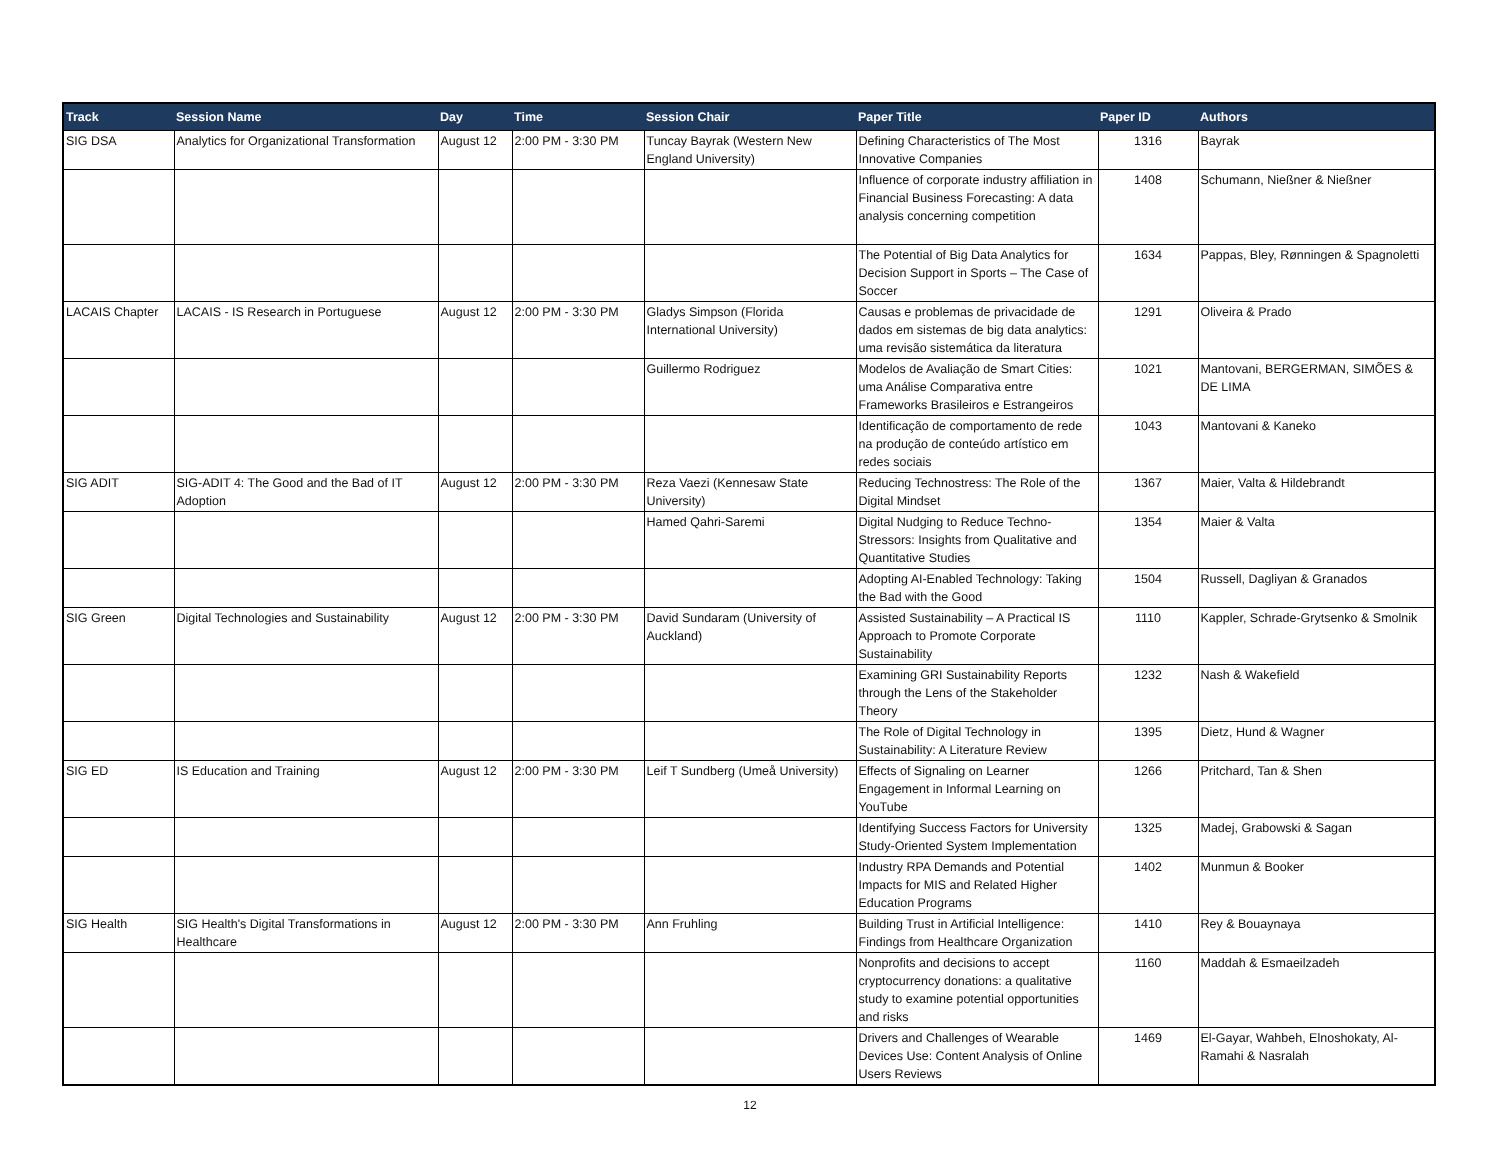| Track | Session Name | Day | Time | Session Chair | Paper Title | Paper ID | Authors |
| --- | --- | --- | --- | --- | --- | --- | --- |
| SIG DSA | Analytics for Organizational Transformation | August 12 | 2:00 PM - 3:30 PM | Tuncay Bayrak (Western New England University) | Defining Characteristics of The Most Innovative Companies | 1316 | Bayrak |
| | | | | | Influence of corporate industry affiliation in Financial Business Forecasting: A data analysis concerning competition | 1408 | Schumann, Nießner & Nießner |
| | | | | | The Potential of Big Data Analytics for Decision Support in Sports – The Case of Soccer | 1634 | Pappas, Bley, Rønningen & Spagnoletti |
| LACAIS Chapter | LACAIS - IS Research in Portuguese | August 12 | 2:00 PM - 3:30 PM | Gladys Simpson (Florida International University) | Causas e problemas de privacidade de dados em sistemas de big data analytics: uma revisão sistemática da literatura | 1291 | Oliveira & Prado |
| | | | | Guillermo Rodriguez | Modelos de Avaliação de Smart Cities: uma Análise Comparativa entre Frameworks Brasileiros e Estrangeiros | 1021 | Mantovani, BERGERMAN, SIMÕES & DE LIMA |
| | | | | | Identificação de comportamento de rede na produção de conteúdo artístico em redes sociais | 1043 | Mantovani & Kaneko |
| SIG ADIT | SIG-ADIT 4: The Good and the Bad of IT Adoption | August 12 | 2:00 PM - 3:30 PM | Reza Vaezi (Kennesaw State University) | Reducing Technostress: The Role of the Digital Mindset | 1367 | Maier, Valta & Hildebrandt |
| | | | | Hamed Qahri-Saremi | Digital Nudging to Reduce Techno-Stressors: Insights from Qualitative and Quantitative Studies | 1354 | Maier & Valta |
| | | | | | Adopting AI-Enabled Technology: Taking the Bad with the Good | 1504 | Russell, Dagliyan & Granados |
| SIG Green | Digital Technologies and Sustainability | August 12 | 2:00 PM - 3:30 PM | David Sundaram (University of Auckland) | Assisted Sustainability – A Practical IS Approach to Promote Corporate Sustainability | 1110 | Kappler, Schrade-Grytsenko & Smolnik |
| | | | | | Examining GRI Sustainability Reports through the Lens of the Stakeholder Theory | 1232 | Nash & Wakefield |
| | | | | | The Role of Digital Technology in Sustainability: A Literature Review | 1395 | Dietz, Hund & Wagner |
| SIG ED | IS Education and Training | August 12 | 2:00 PM - 3:30 PM | Leif T Sundberg (Umeå University) | Effects of Signaling on Learner Engagement in Informal Learning on YouTube | 1266 | Pritchard, Tan & Shen |
| | | | | | Identifying Success Factors for University Study-Oriented System Implementation | 1325 | Madej, Grabowski & Sagan |
| | | | | | Industry RPA Demands and Potential Impacts for MIS and Related Higher Education Programs | 1402 | Munmun & Booker |
| SIG Health | SIG Health's Digital Transformations in Healthcare | August 12 | 2:00 PM - 3:30 PM | Ann Fruhling | Building Trust in Artificial Intelligence: Findings from Healthcare Organization | 1410 | Rey & Bouaynaya |
| | | | | | Nonprofits and decisions to accept cryptocurrency donations: a qualitative study to examine potential opportunities and risks | 1160 | Maddah & Esmaeilzadeh |
| | | | | | Drivers and Challenges of Wearable Devices Use: Content Analysis of Online Users Reviews | 1469 | El-Gayar, Wahbeh, Elnoshokaty, Al-Ramahi & Nasralah |
12